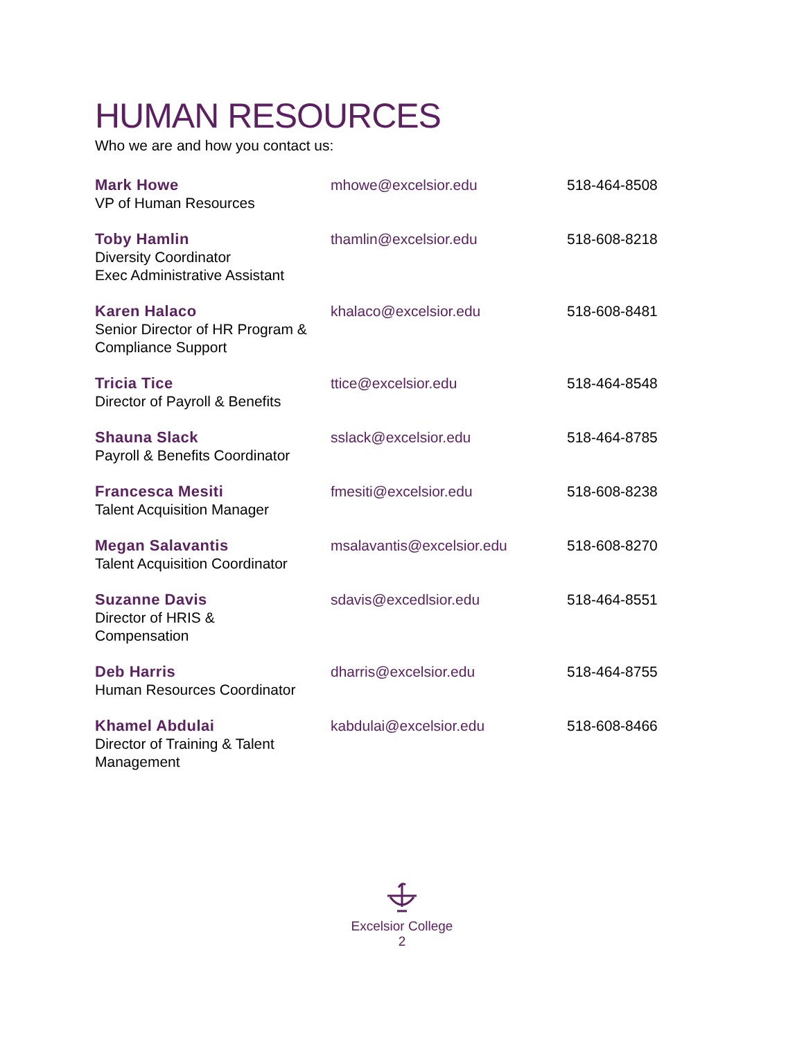HUMAN RESOURCES
Who we are and how you contact us:
| Mark Howe VP of Human Resources | mhowe@excelsior.edu | 518-464-8508 |
| Toby Hamlin Diversity Coordinator Exec Administrative Assistant | thamlin@excelsior.edu | 518-608-8218 |
| Karen Halaco Senior Director of HR Program & Compliance Support | khalaco@excelsior.edu | 518-608-8481 |
| Tricia Tice Director of Payroll & Benefits | ttice@excelsior.edu | 518-464-8548 |
| Shauna Slack Payroll & Benefits Coordinator | sslack@excelsior.edu | 518-464-8785 |
| Francesca Mesiti Talent Acquisition Manager | fmesiti@excelsior.edu | 518-608-8238 |
| Megan Salavantis Talent Acquisition Coordinator | msalavantis@excelsior.edu | 518-608-8270 |
| Suzanne Davis Director of HRIS & Compensation | sdavis@excedlsior.edu | 518-464-8551 |
| Deb Harris Human Resources Coordinator | dharris@excelsior.edu | 518-464-8755 |
| Khamel Abdulai Director of Training & Talent Management | kabdulai@excelsior.edu | 518-608-8466 |
Excelsior College
2